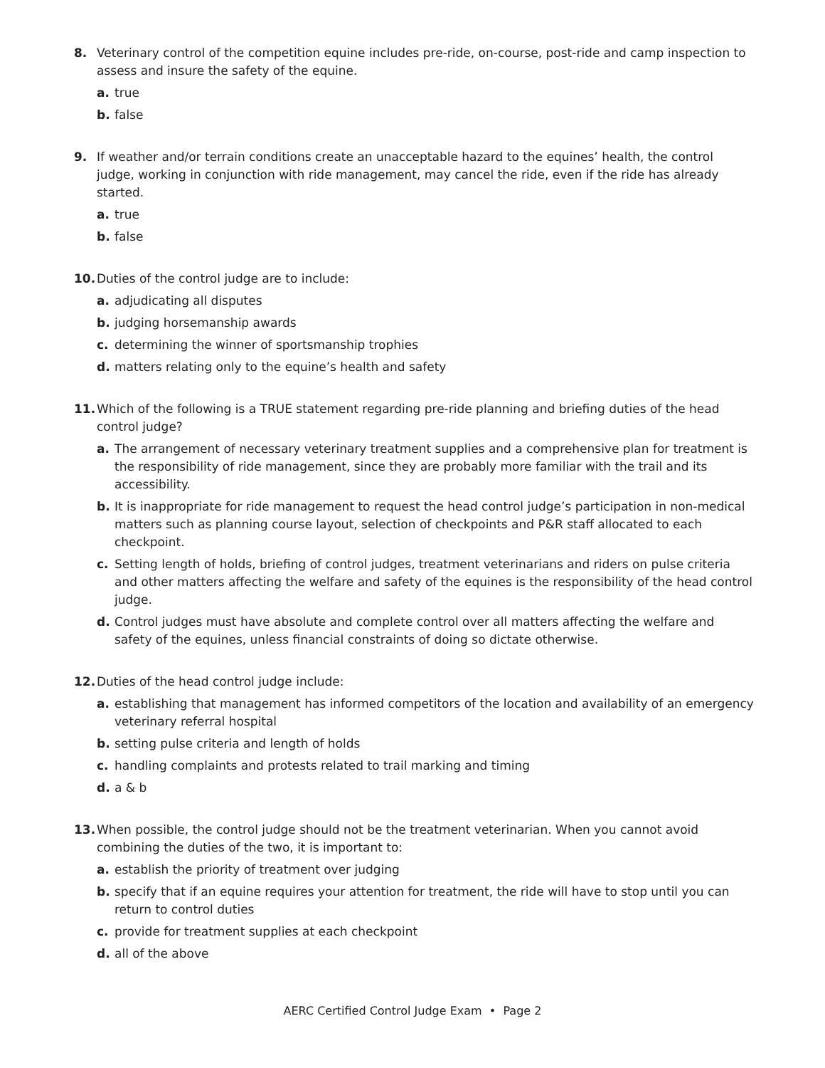8. Veterinary control of the competition equine includes pre-ride, on-course, post-ride and camp inspection to assess and insure the safety of the equine.
a. true
b. false
9. If weather and/or terrain conditions create an unacceptable hazard to the equines’ health, the control judge, working in conjunction with ride management, may cancel the ride, even if the ride has already started.
a. true
b. false
10. Duties of the control judge are to include:
a. adjudicating all disputes
b. judging horsemanship awards
c. determining the winner of sportsmanship trophies
d. matters relating only to the equine’s health and safety
11. Which of the following is a TRUE statement regarding pre-ride planning and briefing duties of the head control judge?
a. The arrangement of necessary veterinary treatment supplies and a comprehensive plan for treatment is the responsibility of ride management, since they are probably more familiar with the trail and its accessibility.
b. It is inappropriate for ride management to request the head control judge’s participation in non-medical matters such as planning course layout, selection of checkpoints and P&R staff allocated to each checkpoint.
c. Setting length of holds, briefing of control judges, treatment veterinarians and riders on pulse criteria and other matters affecting the welfare and safety of the equines is the responsibility of the head control judge.
d. Control judges must have absolute and complete control over all matters affecting the welfare and safety of the equines, unless financial constraints of doing so dictate otherwise.
12. Duties of the head control judge include:
a. establishing that management has informed competitors of the location and availability of an emergency veterinary referral hospital
b. setting pulse criteria and length of holds
c. handling complaints and protests related to trail marking and timing
d. a & b
13. When possible, the control judge should not be the treatment veterinarian. When you cannot avoid combining the duties of the two, it is important to:
a. establish the priority of treatment over judging
b. specify that if an equine requires your attention for treatment, the ride will have to stop until you can return to control duties
c. provide for treatment supplies at each checkpoint
d. all of the above
AERC Certified Control Judge Exam • Page 2